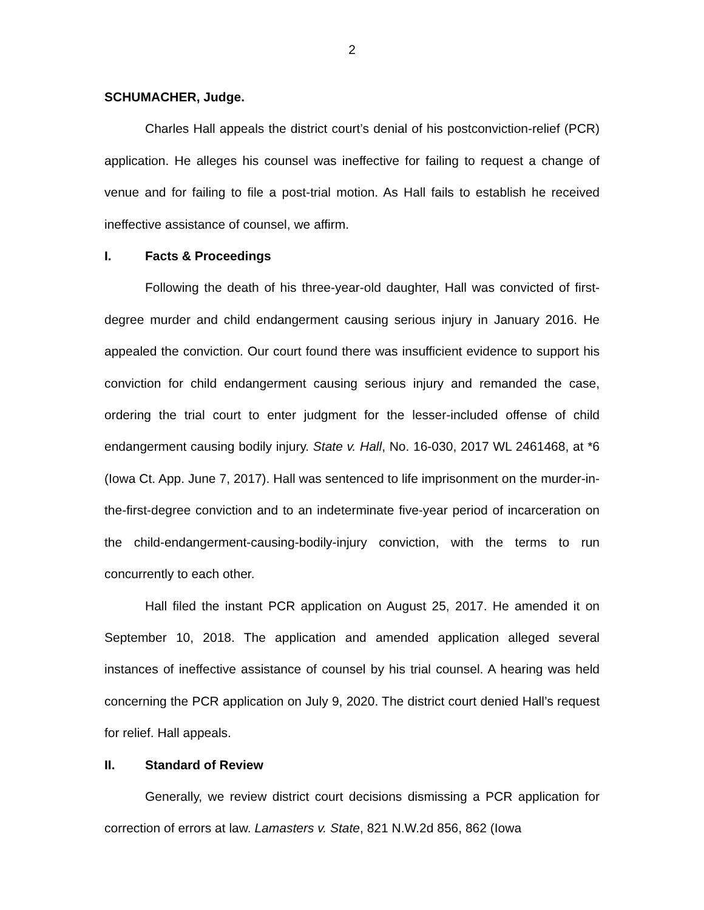2
SCHUMACHER, Judge.
Charles Hall appeals the district court’s denial of his postconviction-relief (PCR) application. He alleges his counsel was ineffective for failing to request a change of venue and for failing to file a post-trial motion. As Hall fails to establish he received ineffective assistance of counsel, we affirm.
I. Facts & Proceedings
Following the death of his three-year-old daughter, Hall was convicted of first-degree murder and child endangerment causing serious injury in January 2016. He appealed the conviction. Our court found there was insufficient evidence to support his conviction for child endangerment causing serious injury and remanded the case, ordering the trial court to enter judgment for the lesser-included offense of child endangerment causing bodily injury. State v. Hall, No. 16-030, 2017 WL 2461468, at *6 (Iowa Ct. App. June 7, 2017). Hall was sentenced to life imprisonment on the murder-in-the-first-degree conviction and to an indeterminate five-year period of incarceration on the child-endangerment-causing-bodily-injury conviction, with the terms to run concurrently to each other.
Hall filed the instant PCR application on August 25, 2017. He amended it on September 10, 2018. The application and amended application alleged several instances of ineffective assistance of counsel by his trial counsel. A hearing was held concerning the PCR application on July 9, 2020. The district court denied Hall’s request for relief. Hall appeals.
II. Standard of Review
Generally, we review district court decisions dismissing a PCR application for correction of errors at law. Lamasters v. State, 821 N.W.2d 856, 862 (Iowa